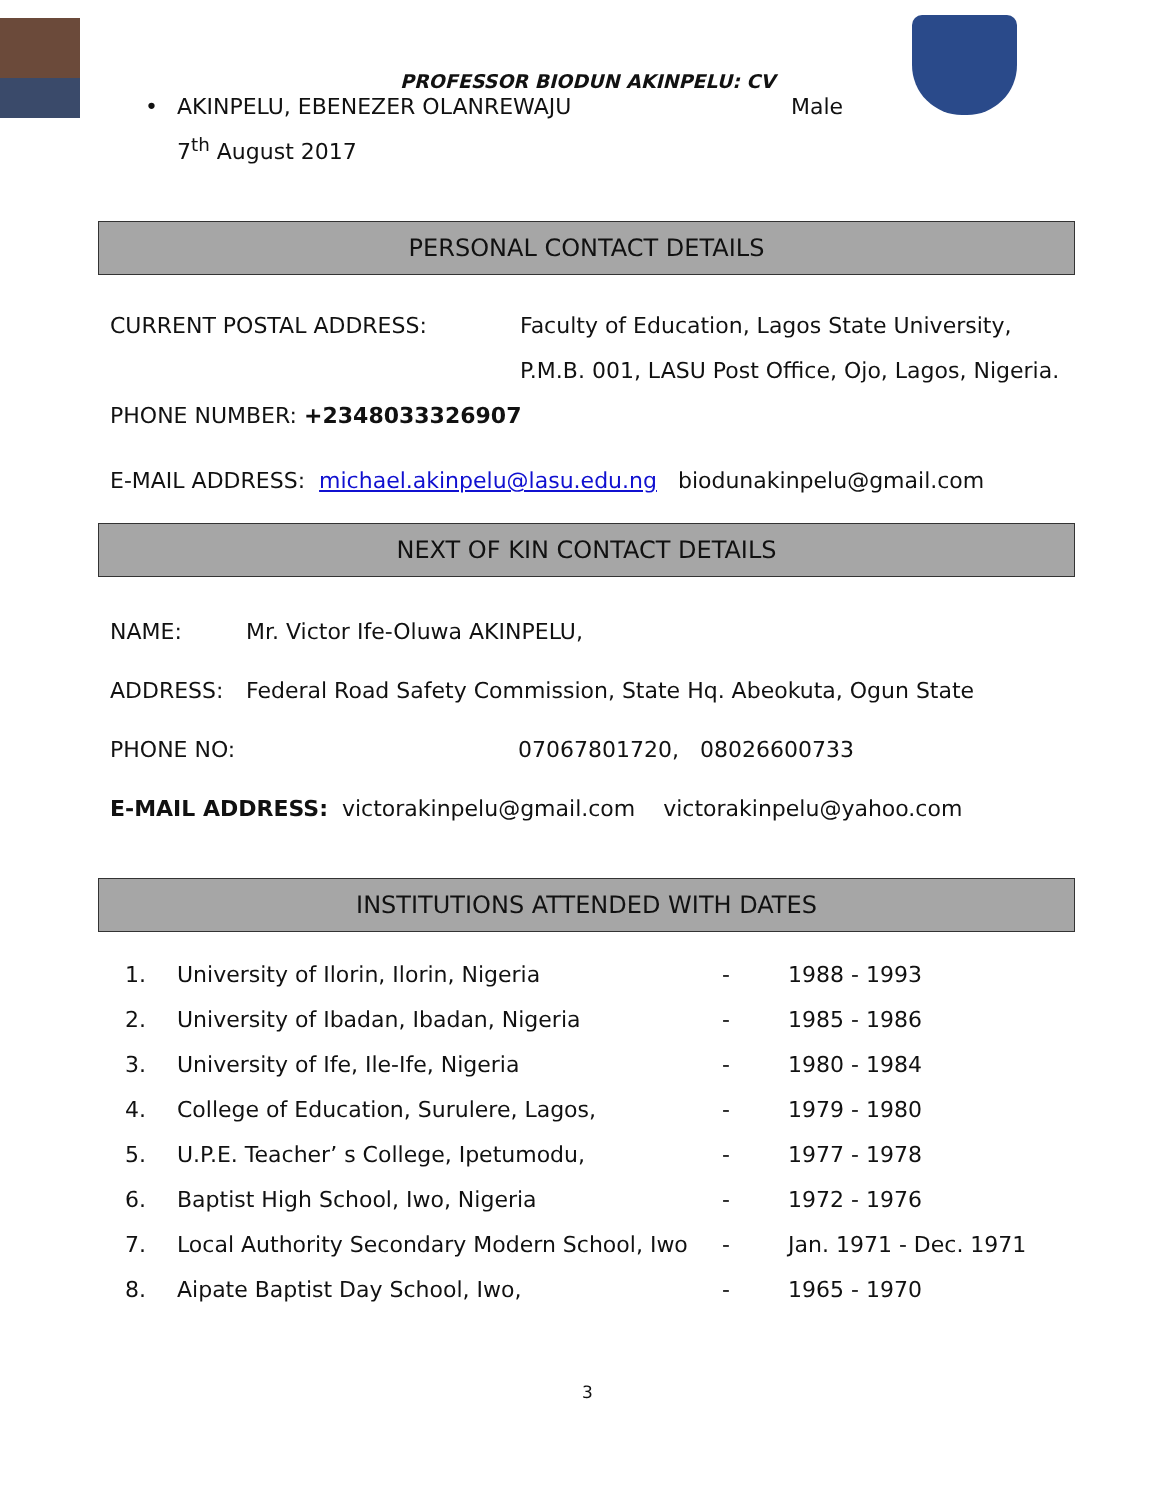PROFESSOR BIODUN AKINPELU: CV
• AKINPELU, EBENEZER OLANREWAJU Male
7<sup>th</sup> August 2017
PERSONAL CONTACT DETAILS
CURRENT POSTAL ADDRESS: Faculty of Education, Lagos State University,
P.M.B. 001, LASU Post Office, Ojo, Lagos, Nigeria.
PHONE NUMBER: +2348033326907
E-MAIL ADDRESS: michael.akinpelu@lasu.edu.ng biodunakinpelu@gmail.com
NEXT OF KIN CONTACT DETAILS
NAME: Mr. Victor Ife-Oluwa AKINPELU,
ADDRESS: Federal Road Safety Commission, State Hq. Abeokuta, Ogun State
PHONE NO: 07067801720, 08026600733
E-MAIL ADDRESS: victorakinpelu@gmail.com victorakinpelu@yahoo.com
INSTITUTIONS ATTENDED WITH DATES
| 1. | University of Ilorin, Ilorin, Nigeria | - | 1988 - 1993 |
| 2. | University of Ibadan, Ibadan, Nigeria | - | 1985 - 1986 |
| 3. | University of Ife, Ile-Ife, Nigeria | - | 1980 - 1984 |
| 4. | College of Education, Surulere, Lagos, | - | 1979 - 1980 |
| 5. | U.P.E. Teacher’ s College, Ipetumodu, | - | 1977 - 1978 |
| 6. | Baptist High School, Iwo, Nigeria | - | 1972 - 1976 |
| 7. | Local Authority Secondary Modern School, Iwo | - | Jan. 1971 - Dec. 1971 |
| 8. | Aipate Baptist Day School, Iwo, | - | 1965 - 1970 |
3